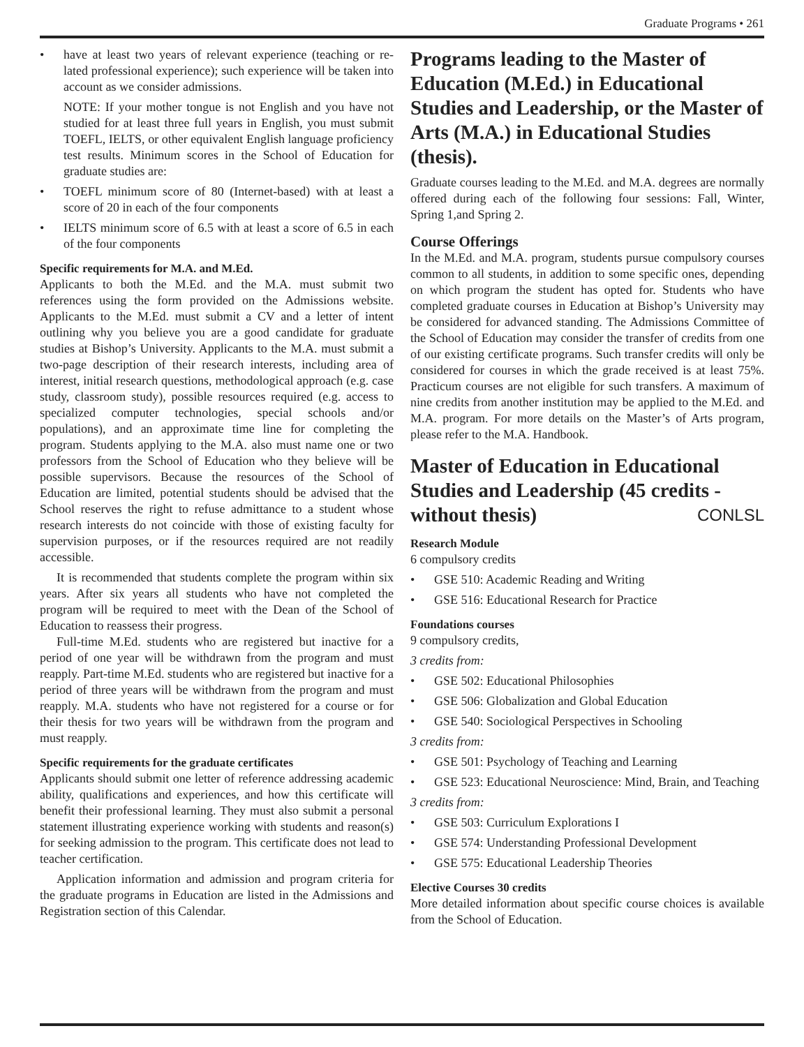Graduate Programs • 261
have at least two years of relevant experience (teaching or re-lated professional experience); such experience will be taken into account as we consider admissions.
NOTE: If your mother tongue is not English and you have not studied for at least three full years in English, you must submit TOEFL, IELTS, or other equivalent English language proficiency test results. Minimum scores in the School of Education for graduate studies are:
TOEFL minimum score of 80 (Internet-based) with at least a score of 20 in each of the four components
IELTS minimum score of 6.5 with at least a score of 6.5 in each of the four components
Specific requirements for M.A. and M.Ed.
Applicants to both the M.Ed. and the M.A. must submit two references using the form provided on the Admissions website. Applicants to the M.Ed. must submit a CV and a letter of intent outlining why you believe you are a good candidate for graduate studies at Bishop’s University. Applicants to the M.A. must submit a two-page description of their research interests, including area of interest, initial research questions, methodological approach (e.g. case study, classroom study), possible resources required (e.g. access to specialized computer technologies, special schools and/or populations), and an approximate time line for completing the program. Students applying to the M.A. also must name one or two professors from the School of Education who they believe will be possible supervisors. Because the resources of the School of Education are limited, potential students should be advised that the School reserves the right to refuse admittance to a student whose research interests do not coincide with those of existing faculty for supervision purposes, or if the resources required are not readily accessible.
It is recommended that students complete the program within six years. After six years all students who have not completed the program will be required to meet with the Dean of the School of Education to reassess their progress.
Full-time M.Ed. students who are registered but inactive for a period of one year will be withdrawn from the program and must reapply. Part-time M.Ed. students who are registered but inactive for a period of three years will be withdrawn from the program and must reapply. M.A. students who have not registered for a course or for their thesis for two years will be withdrawn from the program and must reapply.
Specific requirements for the graduate certificates
Applicants should submit one letter of reference addressing academic ability, qualifications and experiences, and how this certificate will benefit their professional learning. They must also submit a personal statement illustrating experience working with students and reason(s) for seeking admission to the program. This certificate does not lead to teacher certification.
Application information and admission and program criteria for the graduate programs in Education are listed in the Admissions and Registration section of this Calendar.
Programs leading to the Master of Education (M.Ed.) in Educational Studies and Leadership, or the Master of Arts (M.A.) in Educational Studies (thesis).
Graduate courses leading to the M.Ed. and M.A. degrees are normally offered during each of the following four sessions: Fall, Winter, Spring 1,and Spring 2.
Course Offerings
In the M.Ed. and M.A. program, students pursue compulsory courses common to all students, in addition to some specific ones, depending on which program the student has opted for. Students who have completed graduate courses in Education at Bishop’s University may be considered for advanced standing. The Admissions Committee of the School of Education may consider the transfer of credits from one of our existing certificate programs. Such transfer credits will only be considered for courses in which the grade received is at least 75%. Practicum courses are not eligible for such transfers. A maximum of nine credits from another institution may be applied to the M.Ed. and M.A. program. For more details on the Master’s of Arts program, please refer to the M.A. Handbook.
Master of Education in Educational Studies and Leadership (45 credits - without thesis) CONLSL
Research Module
6 compulsory credits
GSE 510: Academic Reading and Writing
GSE 516: Educational Research for Practice
Foundations courses
9 compulsory credits,
3 credits from:
GSE 502: Educational Philosophies
GSE 506: Globalization and Global Education
GSE 540: Sociological Perspectives in Schooling
3 credits from:
GSE 501: Psychology of Teaching and Learning
GSE 523: Educational Neuroscience: Mind, Brain, and Teaching
3 credits from:
GSE 503: Curriculum Explorations I
GSE 574: Understanding Professional Development
GSE 575: Educational Leadership Theories
Elective Courses 30 credits
More detailed information about specific course choices is available from the School of Education.